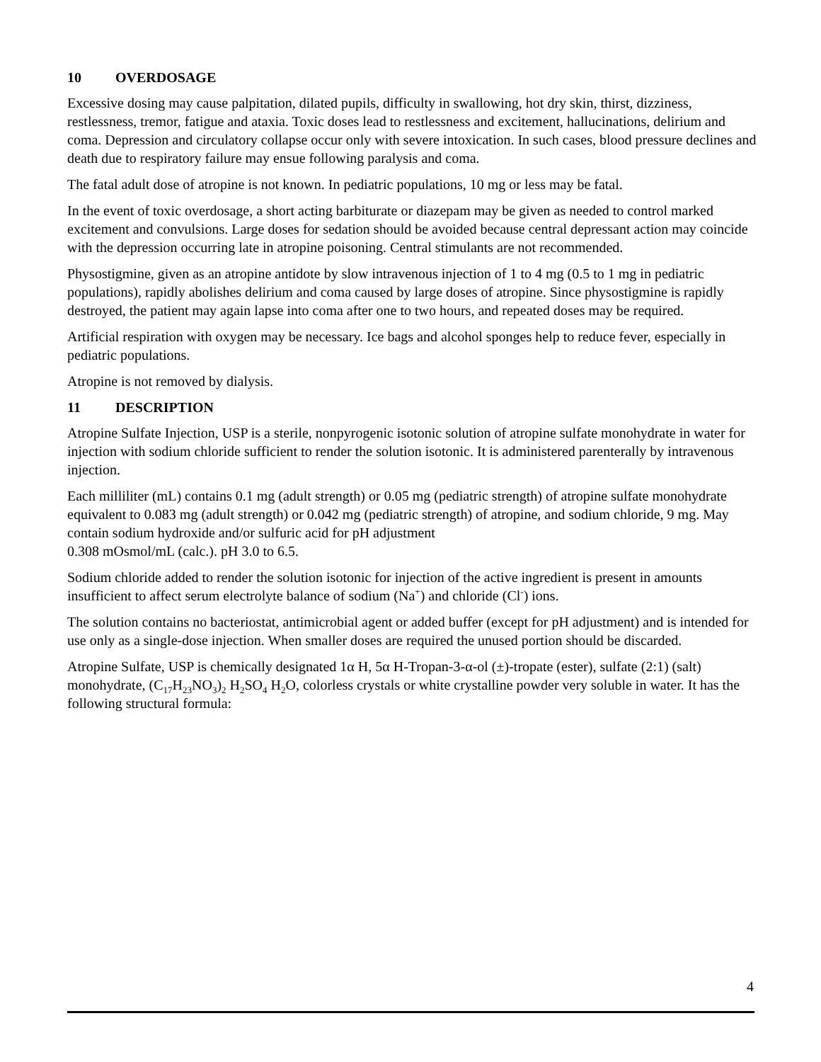10 OVERDOSAGE
Excessive dosing may cause palpitation, dilated pupils, difficulty in swallowing, hot dry skin, thirst, dizziness, restlessness, tremor, fatigue and ataxia. Toxic doses lead to restlessness and excitement, hallucinations, delirium and coma. Depression and circulatory collapse occur only with severe intoxication. In such cases, blood pressure declines and death due to respiratory failure may ensue following paralysis and coma.
The fatal adult dose of atropine is not known. In pediatric populations, 10 mg or less may be fatal.
In the event of toxic overdosage, a short acting barbiturate or diazepam may be given as needed to control marked excitement and convulsions. Large doses for sedation should be avoided because central depressant action may coincide with the depression occurring late in atropine poisoning. Central stimulants are not recommended.
Physostigmine, given as an atropine antidote by slow intravenous injection of 1 to 4 mg (0.5 to 1 mg in pediatric populations), rapidly abolishes delirium and coma caused by large doses of atropine. Since physostigmine is rapidly destroyed, the patient may again lapse into coma after one to two hours, and repeated doses may be required.
Artificial respiration with oxygen may be necessary. Ice bags and alcohol sponges help to reduce fever, especially in pediatric populations.
Atropine is not removed by dialysis.
11 DESCRIPTION
Atropine Sulfate Injection, USP is a sterile, nonpyrogenic isotonic solution of atropine sulfate monohydrate in water for injection with sodium chloride sufficient to render the solution isotonic. It is administered parenterally by intravenous injection.
Each milliliter (mL) contains 0.1 mg (adult strength) or 0.05 mg (pediatric strength) of atropine sulfate monohydrate equivalent to 0.083 mg (adult strength) or 0.042 mg (pediatric strength) of atropine, and sodium chloride, 9 mg. May contain sodium hydroxide and/or sulfuric acid for pH adjustment
0.308 mOsmol/mL (calc.). pH 3.0 to 6.5.
Sodium chloride added to render the solution isotonic for injection of the active ingredient is present in amounts insufficient to affect serum electrolyte balance of sodium (Na<sup>+</sup>) and chloride (Cl<sup>-</sup>) ions.
The solution contains no bacteriostat, antimicrobial agent or added buffer (except for pH adjustment) and is intended for use only as a single-dose injection. When smaller doses are required the unused portion should be discarded.
Atropine Sulfate, USP is chemically designated 1α H, 5α H-Tropan-3-α-ol (±)-tropate (ester), sulfate (2:1) (salt) monohydrate, (C<sub>17</sub>H<sub>23</sub>NO<sub>3</sub>)<sub>2</sub> H<sub>2</sub>SO<sub>4</sub> H<sub>2</sub>O, colorless crystals or white crystalline powder very soluble in water. It has the following structural formula:
4